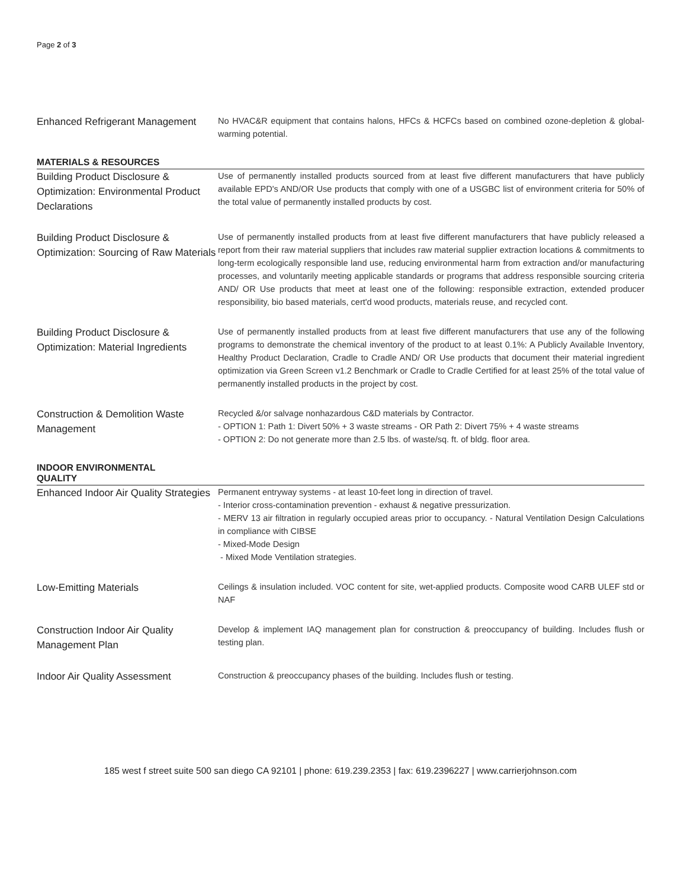Page 2 of 3
| Enhanced Refrigerant Management | No HVAC&R equipment that contains halons, HFCs & HCFCs based on combined ozone-depletion & global-warming potential. |
| MATERIALS & RESOURCES | |
| Building Product Disclosure & Optimization: Environmental Product Declarations | Use of permanently installed products sourced from at least five different manufacturers that have publicly available EPD's AND/OR Use products that comply with one of a USGBC list of environment criteria for 50% of the total value of permanently installed products by cost. |
| Building Product Disclosure & Optimization: Sourcing of Raw Materials | Use of permanently installed products from at least five different manufacturers that have publicly released a report from their raw material suppliers that includes raw material supplier extraction locations & commitments to long-term ecologically responsible land use, reducing environmental harm from extraction and/or manufacturing processes, and voluntarily meeting applicable standards or programs that address responsible sourcing criteria AND/ OR Use products that meet at least one of the following: responsible extraction, extended producer responsibility, bio based materials, cert'd wood products, materials reuse, and recycled cont. |
| Building Product Disclosure & Optimization: Material Ingredients | Use of permanently installed products from at least five different manufacturers that use any of the following programs to demonstrate the chemical inventory of the product to at least 0.1%: A Publicly Available Inventory, Healthy Product Declaration, Cradle to Cradle AND/ OR Use products that document their material ingredient optimization via Green Screen v1.2 Benchmark or Cradle to Cradle Certified for at least 25% of the total value of permanently installed products in the project by cost. |
| Construction & Demolition Waste Management | Recycled &/or salvage nonhazardous C&D materials by Contractor. - OPTION 1: Path 1: Divert 50% + 3 waste streams - OR Path 2: Divert 75% + 4 waste streams - OPTION 2: Do not generate more than 2.5 lbs. of waste/sq. ft. of bldg. floor area. |
| INDOOR ENVIRONMENTAL QUALITY | |
| Enhanced Indoor Air Quality Strategies | Permanent entryway systems - at least 10-feet long in direction of travel. - Interior cross-contamination prevention - exhaust & negative pressurization. - MERV 13 air filtration in regularly occupied areas prior to occupancy. - Natural Ventilation Design Calculations in compliance with CIBSE - Mixed-Mode Design - Mixed Mode Ventilation strategies. |
| Low-Emitting Materials | Ceilings & insulation included. VOC content for site, wet-applied products. Composite wood CARB ULEF std or NAF |
| Construction Indoor Air Quality Management Plan | Develop & implement IAQ management plan for construction & preoccupancy of building. Includes flush or testing plan. |
| Indoor Air Quality Assessment | Construction & preoccupancy phases of the building. Includes flush or testing. |
185 west f street suite 500 san diego CA 92101 | phone: 619.239.2353 | fax: 619.2396227 | www.carrierjohnson.com